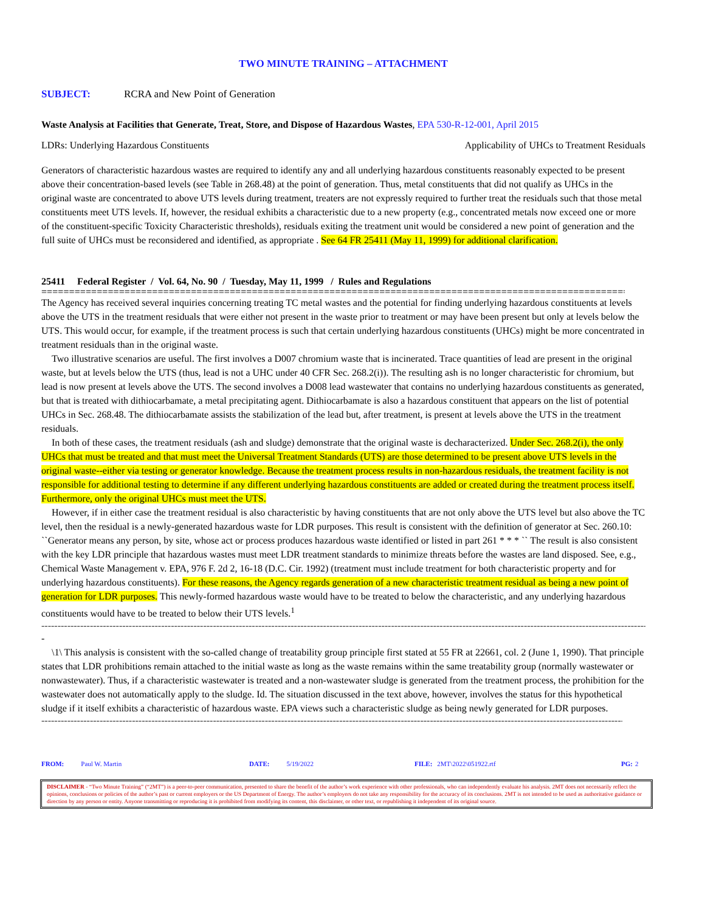TWO MINUTE TRAINING – ATTACHMENT
SUBJECT: RCRA and New Point of Generation
Waste Analysis at Facilities that Generate, Treat, Store, and Dispose of Hazardous Wastes, EPA 530-R-12-001, April 2015
LDRs: Underlying Hazardous Constituents Applicability of UHCs to Treatment Residuals
Generators of characteristic hazardous wastes are required to identify any and all underlying hazardous constituents reasonably expected to be present above their concentration-based levels (see Table in 268.48) at the point of generation. Thus, metal constituents that did not qualify as UHCs in the original waste are concentrated to above UTS levels during treatment, treaters are not expressly required to further treat the residuals such that those metal constituents meet UTS levels. If, however, the residual exhibits a characteristic due to a new property (e.g., concentrated metals now exceed one or more of the constituent-specific Toxicity Characteristic thresholds), residuals exiting the treatment unit would be considered a new point of generation and the full suite of UHCs must be reconsidered and identified, as appropriate . See 64 FR 25411 (May 11, 1999) for additional clarification.
25411 Federal Register / Vol. 64, No. 90 / Tuesday, May 11, 1999 / Rules and Regulations
==========================================================================================================================
The Agency has received several inquiries concerning treating TC metal wastes and the potential for finding underlying hazardous constituents at levels above the UTS in the treatment residuals that were either not present in the waste prior to treatment or may have been present but only at levels below the UTS. This would occur, for example, if the treatment process is such that certain underlying hazardous constituents (UHCs) might be more concentrated in treatment residuals than in the original waste.
Two illustrative scenarios are useful. The first involves a D007 chromium waste that is incinerated. Trace quantities of lead are present in the original waste, but at levels below the UTS (thus, lead is not a UHC under 40 CFR Sec. 268.2(i)). The resulting ash is no longer characteristic for chromium, but lead is now present at levels above the UTS. The second involves a D008 lead wastewater that contains no underlying hazardous constituents as generated, but that is treated with dithiocarbamate, a metal precipitating agent. Dithiocarbamate is also a hazardous constituent that appears on the list of potential UHCs in Sec. 268.48. The dithiocarbamate assists the stabilization of the lead but, after treatment, is present at levels above the UTS in the treatment residuals.
In both of these cases, the treatment residuals (ash and sludge) demonstrate that the original waste is decharacterized. Under Sec. 268.2(i), the only UHCs that must be treated and that must meet the Universal Treatment Standards (UTS) are those determined to be present above UTS levels in the original waste--either via testing or generator knowledge. Because the treatment process results in non-hazardous residuals, the treatment facility is not responsible for additional testing to determine if any different underlying hazardous constituents are added or created during the treatment process itself. Furthermore, only the original UHCs must meet the UTS.
However, if in either case the treatment residual is also characteristic by having constituents that are not only above the UTS level but also above the TC level, then the residual is a newly-generated hazardous waste for LDR purposes. This result is consistent with the definition of generator at Sec. 260.10: ``Generator means any person, by site, whose act or process produces hazardous waste identified or listed in part 261 * * * `` The result is also consistent with the key LDR principle that hazardous wastes must meet LDR treatment standards to minimize threats before the wastes are land disposed. See, e.g., Chemical Waste Management v. EPA, 976 F. 2d 2, 16-18 (D.C. Cir. 1992) (treatment must include treatment for both characteristic property and for underlying hazardous constituents). For these reasons, the Agency regards generation of a new characteristic treatment residual as being a new point of generation for LDR purposes. This newly-formed hazardous waste would have to be treated to below the characteristic, and any underlying hazardous constituents would have to be treated to below their UTS levels.<sup>1</sup>
------------------------------------------------------------------------------------------------------------------------------------------------------------------------------------------------------------
-
\1\ This analysis is consistent with the so-called change of treatability group principle first stated at 55 FR at 22661, col. 2 (June 1, 1990). That principle states that LDR prohibitions remain attached to the initial waste as long as the waste remains within the same treatability group (normally wastewater or nonwastewater). Thus, if a characteristic wastewater is treated and a non-wastewater sludge is generated from the treatment process, the prohibition for the wastewater does not automatically apply to the sludge. Id. The situation discussed in the text above, however, involves the status for this hypothetical sludge if it itself exhibits a characteristic of hazardous waste. EPA views such a characteristic sludge as being newly generated for LDR purposes.
--------------------------------------------------------------------------------------------------------------------------------------------------------------------------------------------------
FROM: Paul W. Martin DATE: 5/19/2022 FILE: 2MT\2022\051922.rtf PG: 2
DISCLAIMER - “Two Minute Training” (“2MT”) is a peer-to-peer communication, presented to share the benefit of the author’s work experience with other professionals, who can independently evaluate his analysis. 2MT does not necessarily reflect the opinions, conclusions or policies of the author’s past or current employers or the US Department of Energy. The author’s employers do not take any responsibility for the accuracy of its conclusions. 2MT is not intended to be used as authoritative guidance or direction by any person or entity. Anyone transmitting or reproducing it is prohibited from modifying its content, this disclaimer, or other text, or republishing it independent of its original source.